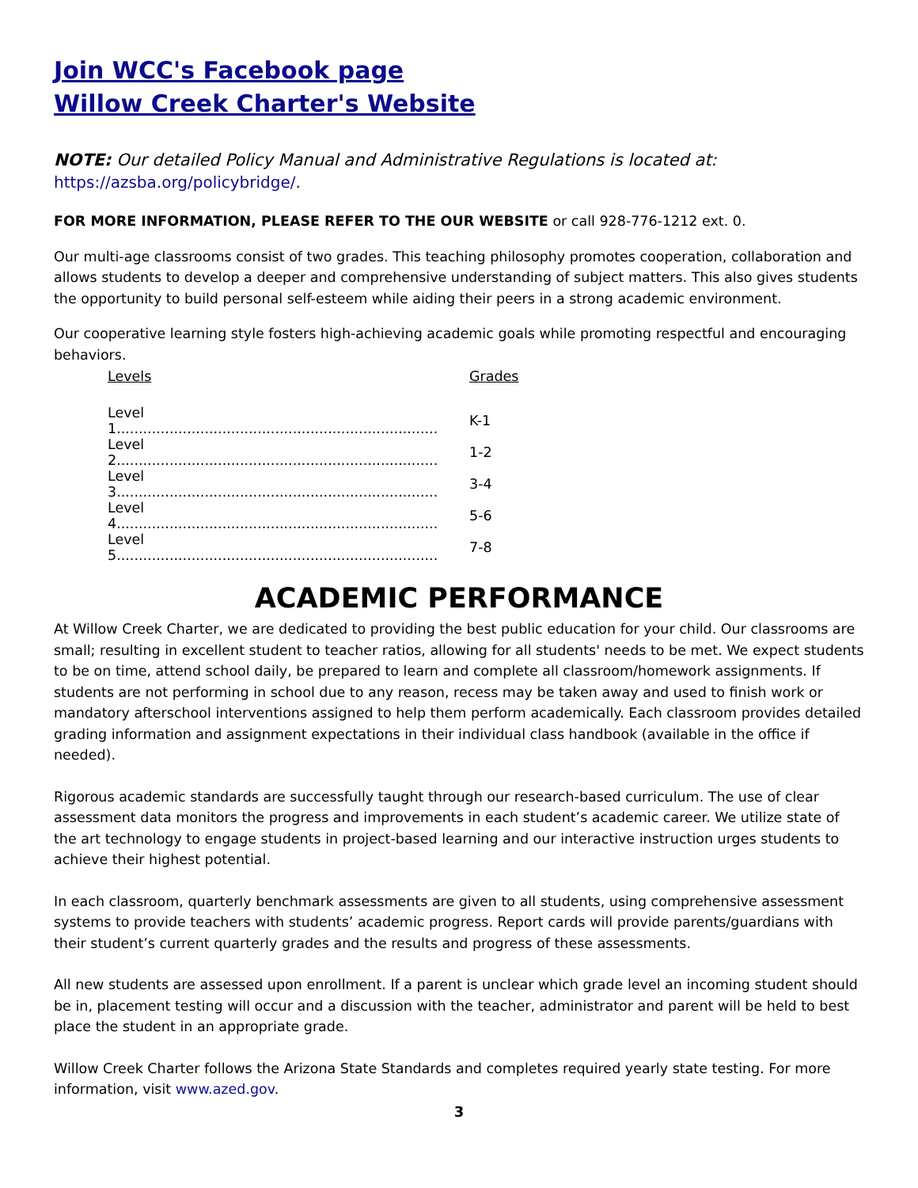Join WCC's Facebook page
Willow Creek Charter's Website
NOTE: Our detailed Policy Manual and Administrative Regulations is located at:
https://azsba.org/policybridge/.
FOR MORE INFORMATION, PLEASE REFER TO THE OUR WEBSITE or call 928-776-1212 ext. 0.
Our multi-age classrooms consist of two grades. This teaching philosophy promotes cooperation, collaboration and allows students to develop a deeper and comprehensive understanding of subject matters. This also gives students the opportunity to build personal self-esteem while aiding their peers in a strong academic environment.
Our cooperative learning style fosters high-achieving academic goals while promoting respectful and encouraging behaviors.
| Levels | Grades |
| --- | --- |
| Level 1......................................................................... | K-1 |
| Level 2......................................................................... | 1-2 |
| Level 3......................................................................... | 3-4 |
| Level 4......................................................................... | 5-6 |
| Level 5......................................................................... | 7-8 |
ACADEMIC PERFORMANCE
At Willow Creek Charter, we are dedicated to providing the best public education for your child. Our classrooms are small; resulting in excellent student to teacher ratios, allowing for all students' needs to be met. We expect students to be on time, attend school daily, be prepared to learn and complete all classroom/homework assignments. If students are not performing in school due to any reason, recess may be taken away and used to finish work or mandatory afterschool interventions assigned to help them perform academically. Each classroom provides detailed grading information and assignment expectations in their individual class handbook (available in the office if needed).
Rigorous academic standards are successfully taught through our research-based curriculum. The use of clear assessment data monitors the progress and improvements in each student’s academic career. We utilize state of the art technology to engage students in project-based learning and our interactive instruction urges students to achieve their highest potential.
In each classroom, quarterly benchmark assessments are given to all students, using comprehensive assessment systems to provide teachers with students’ academic progress. Report cards will provide parents/guardians with their student’s current quarterly grades and the results and progress of these assessments.
All new students are assessed upon enrollment. If a parent is unclear which grade level an incoming student should be in, placement testing will occur and a discussion with the teacher, administrator and parent will be held to best place the student in an appropriate grade.
Willow Creek Charter follows the Arizona State Standards and completes required yearly state testing. For more information, visit www.azed.gov.
3